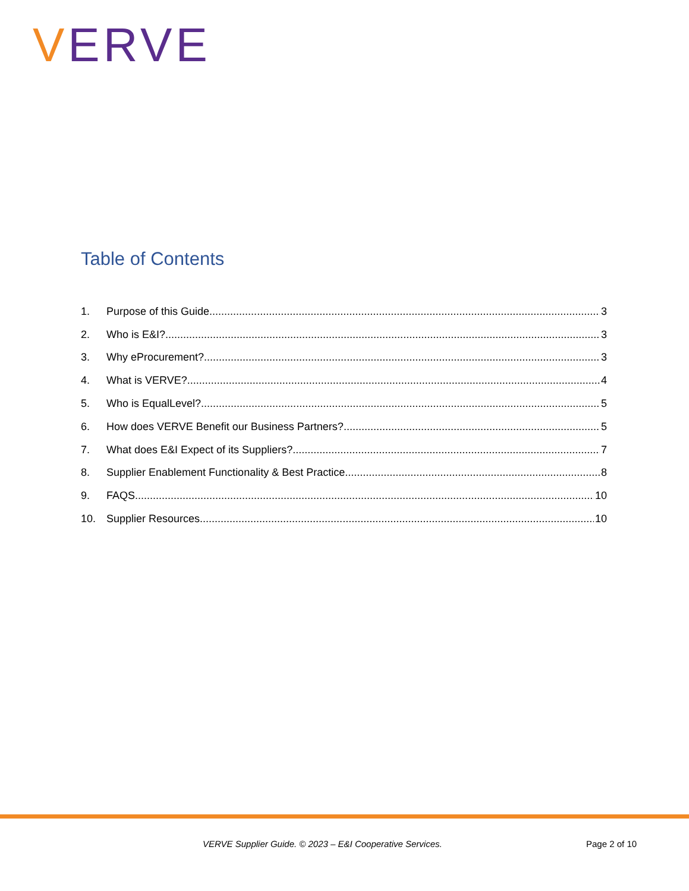VERVE
Table of Contents
1. Purpose of this Guide 3
2. Who is E&I? 3
3. Why eProcurement? 3
4. What is VERVE? 4
5. Who is EqualLevel? 5
6. How does VERVE Benefit our Business Partners? 5
7. What does E&I Expect of its Suppliers? 7
8. Supplier Enablement Functionality & Best Practice 8
9. FAQS 10
10. Supplier Resources 10
VERVE Supplier Guide. © 2023 – E&I Cooperative Services. Page 2 of 10